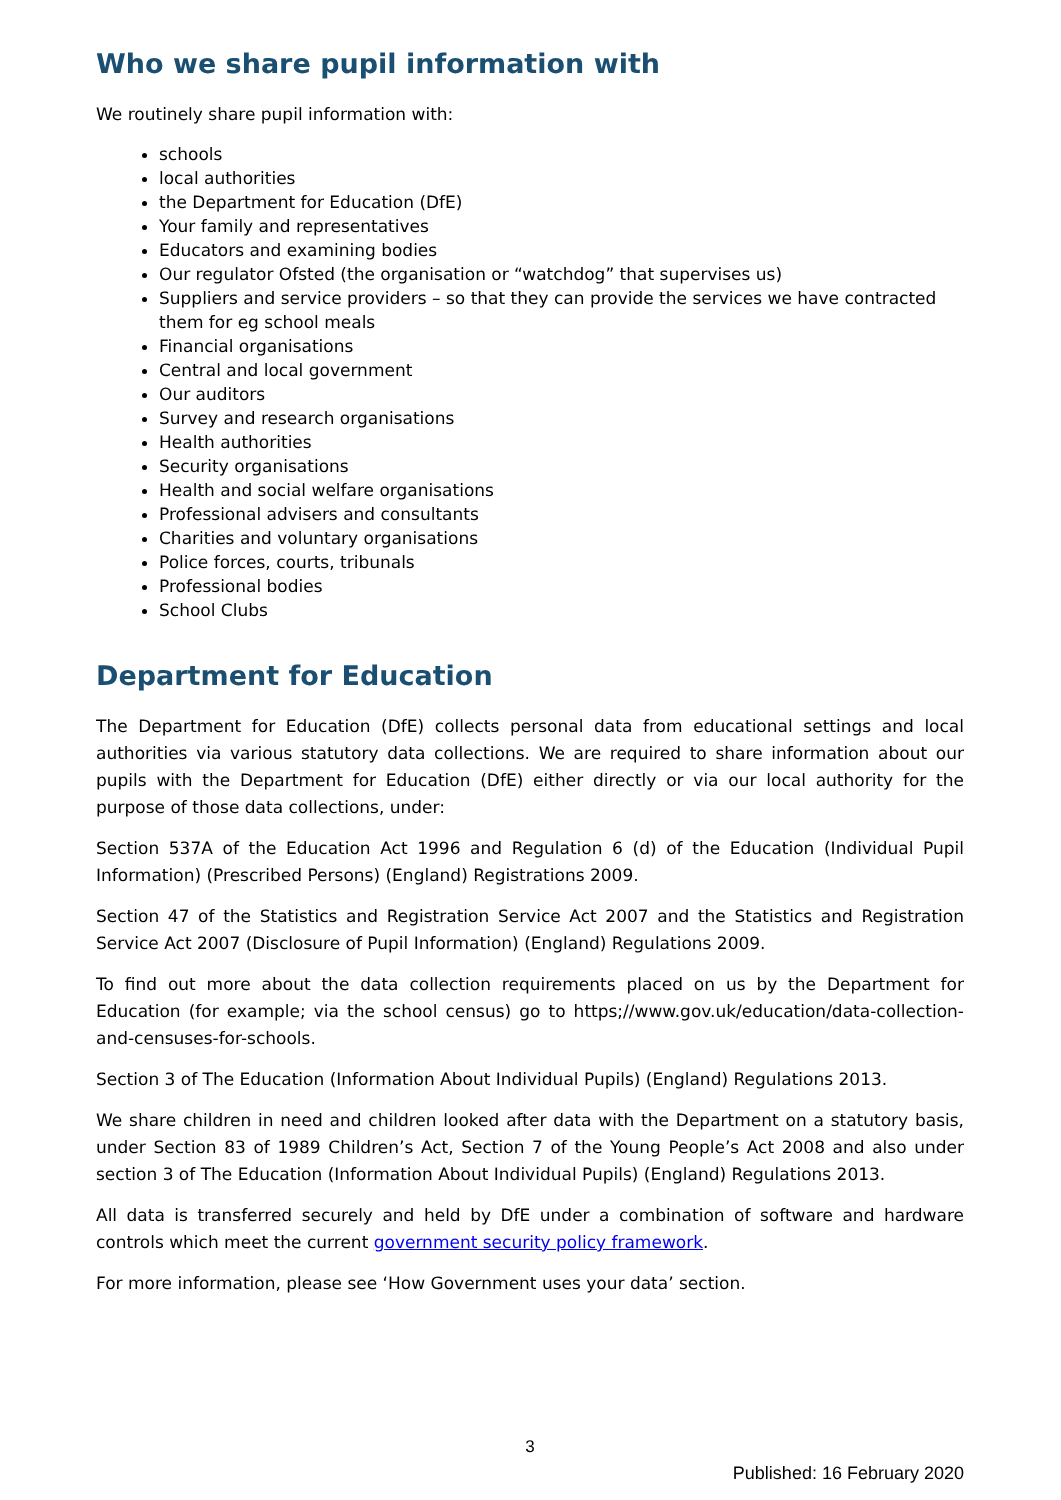Who we share pupil information with
We routinely share pupil information with:
schools
local authorities
the Department for Education (DfE)
Your family and representatives
Educators and examining bodies
Our regulator Ofsted (the organisation or “watchdog” that supervises us)
Suppliers and service providers – so that they can provide the services we have contracted them for eg school meals
Financial organisations
Central and local government
Our auditors
Survey and research organisations
Health authorities
Security organisations
Health and social welfare organisations
Professional advisers and consultants
Charities and voluntary organisations
Police forces, courts, tribunals
Professional bodies
School Clubs
Department for Education
The Department for Education (DfE) collects personal data from educational settings and local authorities via various statutory data collections. We are required to share information about our pupils with the Department for Education (DfE) either directly or via our local authority for the purpose of those data collections, under:
Section 537A of the Education Act 1996 and Regulation 6 (d) of the Education (Individual Pupil Information) (Prescribed Persons) (England) Registrations 2009.
Section 47 of the Statistics and Registration Service Act 2007 and the Statistics and Registration Service Act 2007 (Disclosure of Pupil Information) (England) Regulations 2009.
To find out more about the data collection requirements placed on us by the Department for Education (for example; via the school census) go to https;//www.gov.uk/education/data-collection-and-censuses-for-schools.
Section 3 of The Education (Information About Individual Pupils) (England) Regulations 2013.
We share children in need and children looked after data with the Department on a statutory basis, under Section 83 of 1989 Children’s Act, Section 7 of the Young People’s Act 2008 and also under section 3 of The Education (Information About Individual Pupils) (England) Regulations 2013.
All data is transferred securely and held by DfE under a combination of software and hardware controls which meet the current government security policy framework.
For more information, please see ‘How Government uses your data’ section.
3
Published: 16 February 2020